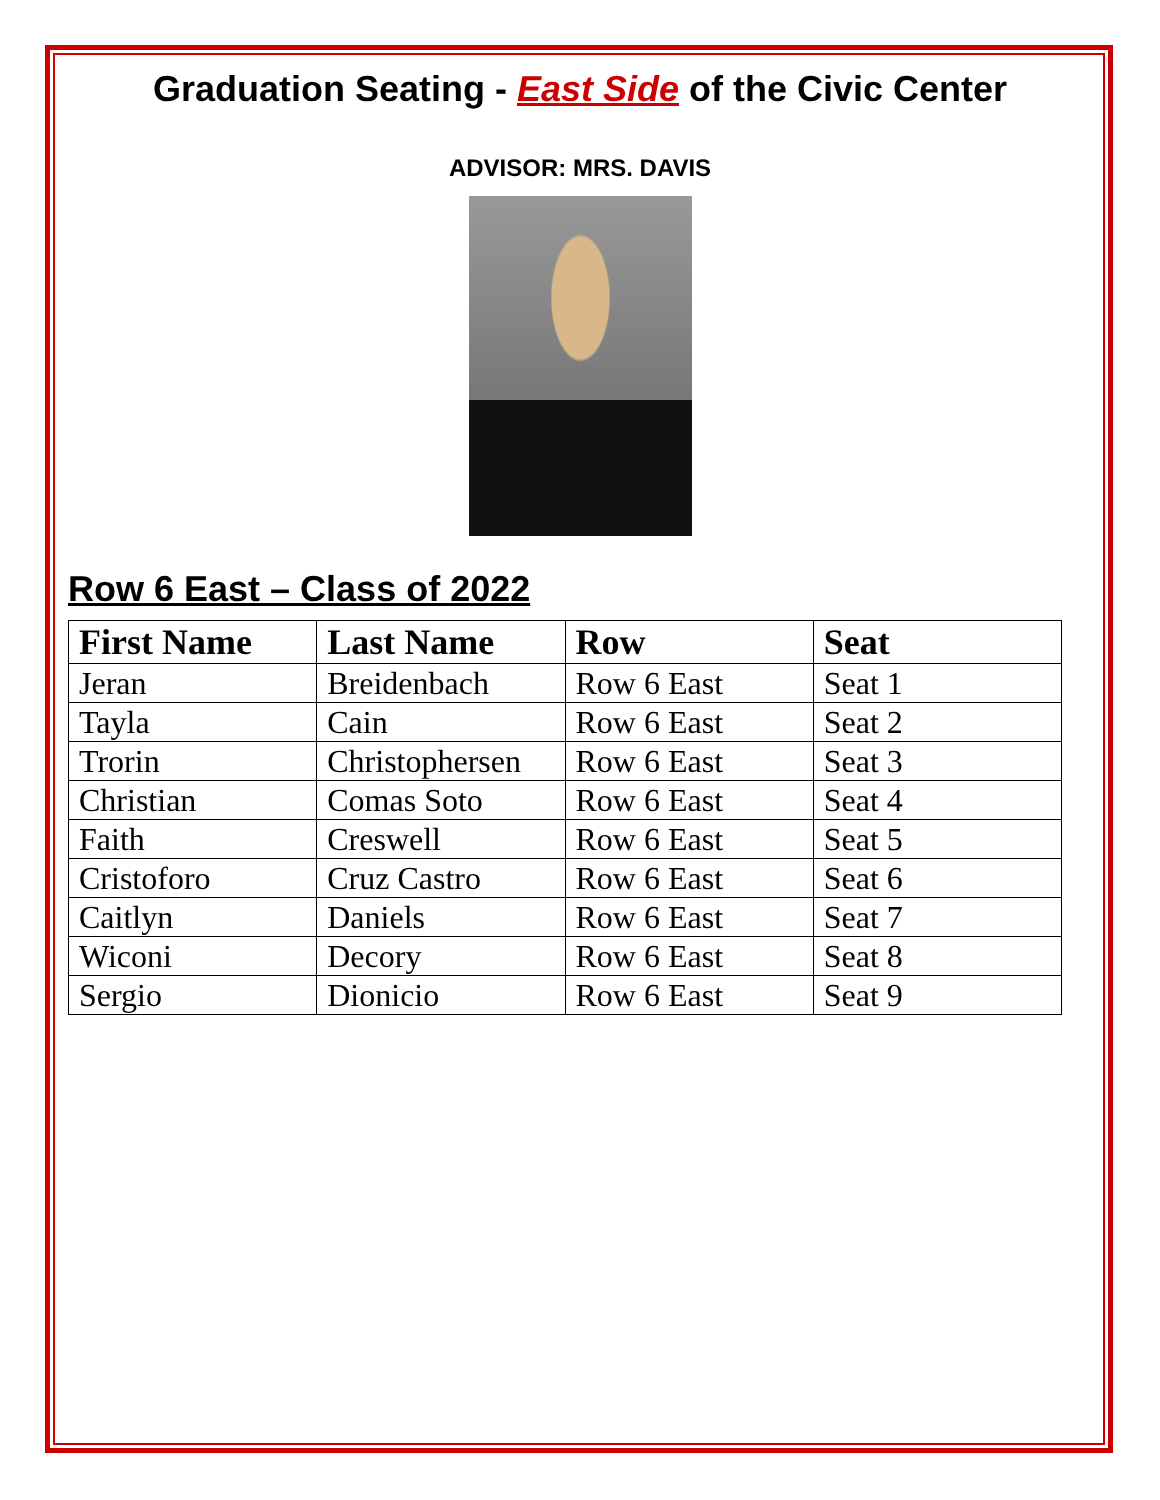Graduation Seating - East Side of the Civic Center
ADVISOR: MRS. DAVIS
Row 6 East – Class of 2022
| First Name | Last Name | Row | Seat |
| --- | --- | --- | --- |
| Jeran | Breidenbach | Row 6 East | Seat 1 |
| Tayla | Cain | Row 6 East | Seat 2 |
| Trorin | Christophersen | Row 6 East | Seat 3 |
| Christian | Comas Soto | Row 6 East | Seat 4 |
| Faith | Creswell | Row 6 East | Seat 5 |
| Cristoforo | Cruz Castro | Row 6 East | Seat 6 |
| Caitlyn | Daniels | Row 6 East | Seat 7 |
| Wiconi | Decory | Row 6 East | Seat 8 |
| Sergio | Dionicio | Row 6 East | Seat 9 |